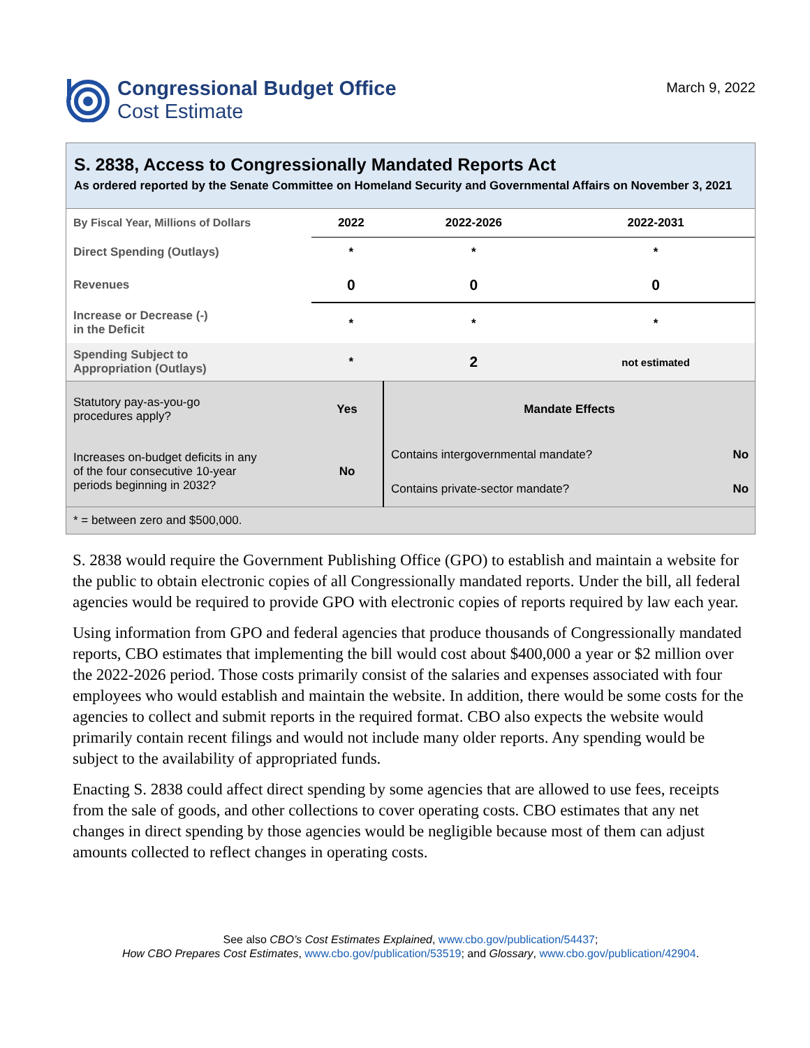Congressional Budget Office
Cost Estimate
March 9, 2022
S. 2838, Access to Congressionally Mandated Reports Act
As ordered reported by the Senate Committee on Homeland Security and Governmental Affairs on November 3, 2021
| By Fiscal Year, Millions of Dollars | 2022 | 2022-2026 | 2022-2031 |
| Direct Spending (Outlays) | * | * | * |
| Revenues | 0 | 0 | 0 |
| Increase or Decrease (-) in the Deficit | * | * | * |
| Spending Subject to Appropriation (Outlays) | * | 2 | not estimated |
| Statutory pay-as-you-go procedures apply? | Yes | Mandate Effects | |
| Increases on-budget deficits in any of the four consecutive 10-year periods beginning in 2032? | No | Contains intergovernmental mandate? | No |
| | | Contains private-sector mandate? | No |
| * = between zero and $500,000. | | | |
S. 2838 would require the Government Publishing Office (GPO) to establish and maintain a website for the public to obtain electronic copies of all Congressionally mandated reports. Under the bill, all federal agencies would be required to provide GPO with electronic copies of reports required by law each year.
Using information from GPO and federal agencies that produce thousands of Congressionally mandated reports, CBO estimates that implementing the bill would cost about $400,000 a year or $2 million over the 2022-2026 period. Those costs primarily consist of the salaries and expenses associated with four employees who would establish and maintain the website. In addition, there would be some costs for the agencies to collect and submit reports in the required format. CBO also expects the website would primarily contain recent filings and would not include many older reports. Any spending would be subject to the availability of appropriated funds.
Enacting S. 2838 could affect direct spending by some agencies that are allowed to use fees, receipts from the sale of goods, and other collections to cover operating costs. CBO estimates that any net changes in direct spending by those agencies would be negligible because most of them can adjust amounts collected to reflect changes in operating costs.
See also CBO’s Cost Estimates Explained, www.cbo.gov/publication/54437;
How CBO Prepares Cost Estimates, www.cbo.gov/publication/53519; and Glossary, www.cbo.gov/publication/42904.